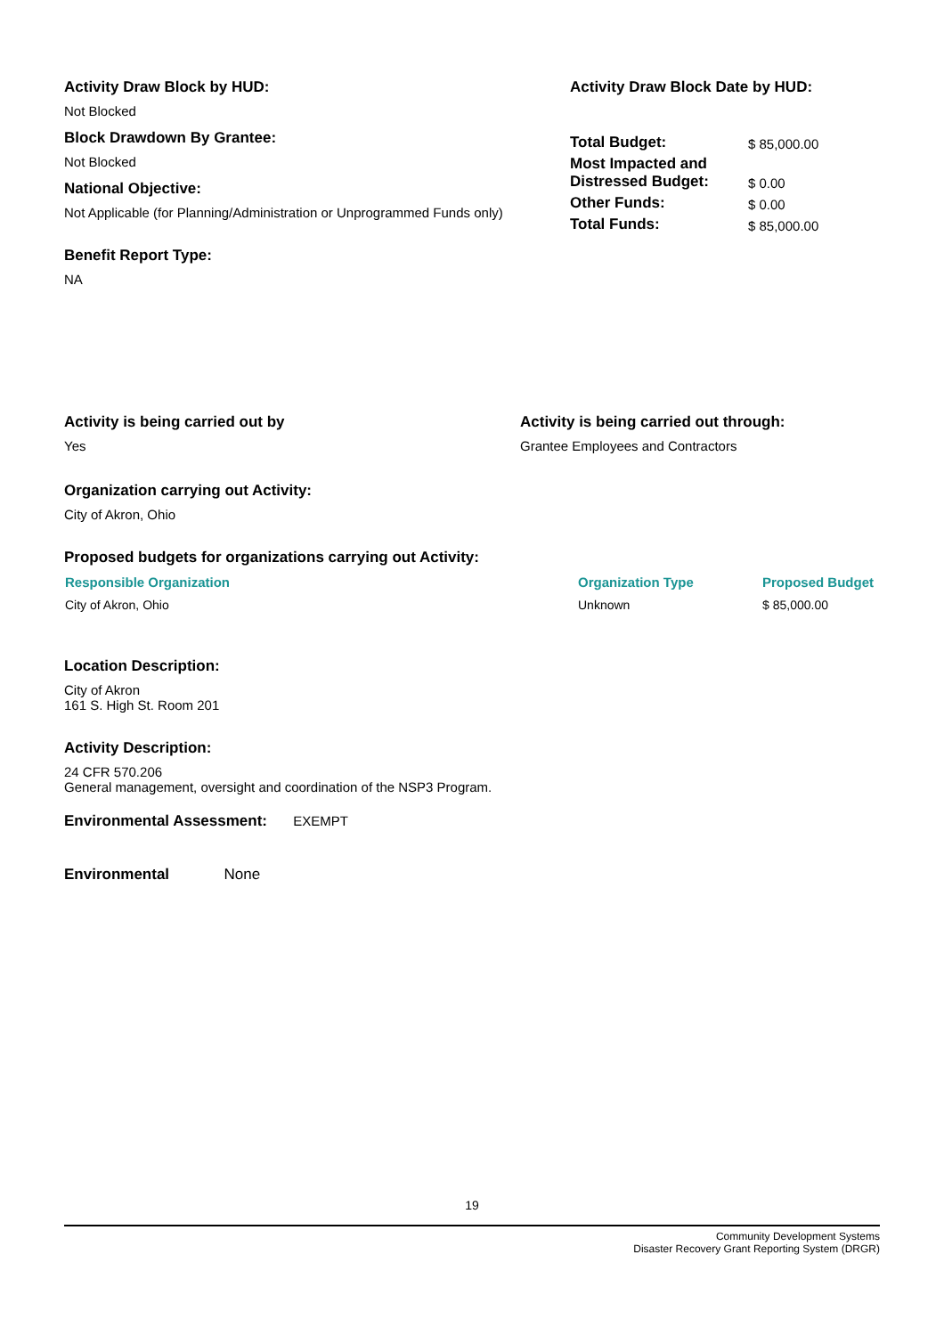Activity Draw Block by HUD:
Not Blocked
Block Drawdown By Grantee:
Not Blocked
National Objective:
Not Applicable (for Planning/Administration or Unprogrammed Funds only)
Benefit Report Type:
NA
Activity Draw Block Date by HUD:
| Total Budget: | $ 85,000.00 |
| Most Impacted and Distressed Budget: | $ 0.00 |
| Other Funds: | $ 0.00 |
| Total Funds: | $ 85,000.00 |
Activity is being carried out by
Yes
Activity is being carried out through:
Grantee Employees and Contractors
Organization carrying out Activity:
City of Akron, Ohio
Proposed budgets for organizations carrying out Activity:
| Responsible Organization | Organization Type | Proposed Budget |
| --- | --- | --- |
| City of Akron, Ohio | Unknown | $ 85,000.00 |
Location Description:
City of Akron
161 S. High St. Room 201
Activity Description:
24 CFR 570.206
General management, oversight and coordination of the NSP3 Program.
Environmental Assessment: EXEMPT
Environmental None
19
Community Development Systems
Disaster Recovery Grant Reporting System (DRGR)